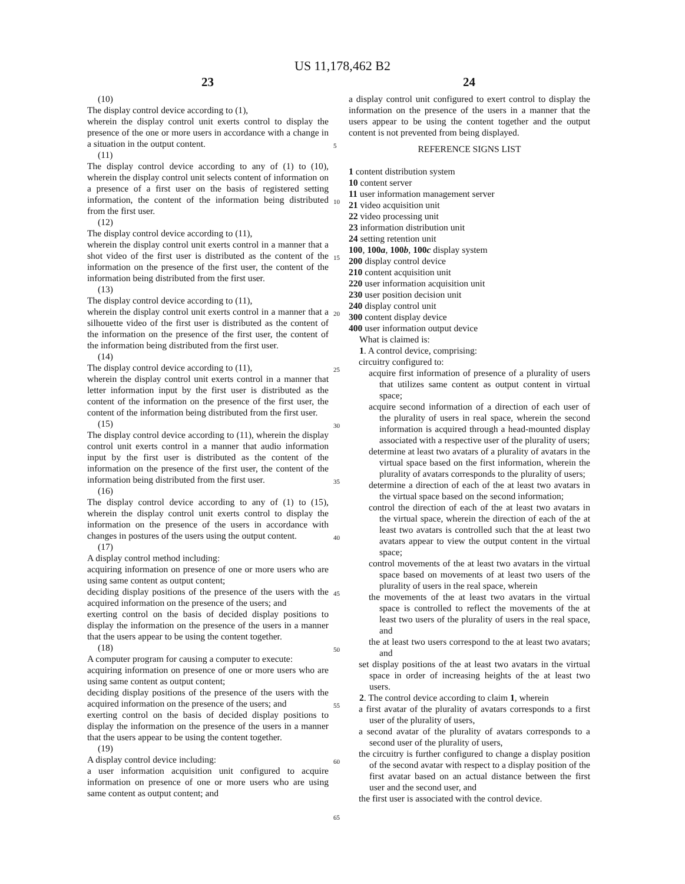US 11,178,462 B2
23 24
(10)
The display control device according to (1),
wherein the display control unit exerts control to display the presence of the one or more users in accordance with a change in a situation in the output content.
(11)
The display control device according to any of (1) to (10), wherein the display control unit selects content of information on a presence of a first user on the basis of registered setting information, the content of the information being distributed from the first user.
(12)
The display control device according to (11),
wherein the display control unit exerts control in a manner that a shot video of the first user is distributed as the content of the information on the presence of the first user, the content of the information being distributed from the first user.
(13)
The display control device according to (11),
wherein the display control unit exerts control in a manner that a silhouette video of the first user is distributed as the content of the information on the presence of the first user, the content of the information being distributed from the first user.
(14)
The display control device according to (11),
wherein the display control unit exerts control in a manner that letter information input by the first user is distributed as the content of the information on the presence of the first user, the content of the information being distributed from the first user.
(15)
The display control device according to (11), wherein the display control unit exerts control in a manner that audio information input by the first user is distributed as the content of the information on the presence of the first user, the content of the information being distributed from the first user.
(16)
The display control device according to any of (1) to (15), wherein the display control unit exerts control to display the information on the presence of the users in accordance with changes in postures of the users using the output content.
(17)
A display control method including:
acquiring information on presence of one or more users who are using same content as output content;
deciding display positions of the presence of the users with the acquired information on the presence of the users; and
exerting control on the basis of decided display positions to display the information on the presence of the users in a manner that the users appear to be using the content together.
(18)
A computer program for causing a computer to execute:
acquiring information on presence of one or more users who are using same content as output content;
deciding display positions of the presence of the users with the acquired information on the presence of the users; and
exerting control on the basis of decided display positions to display the information on the presence of the users in a manner that the users appear to be using the content together.
(19)
A display control device including:
a user information acquisition unit configured to acquire information on presence of one or more users who are using same content as output content; and
5
10
15
20
25
30
35
40
45
50
55
60
65
a display control unit configured to exert control to display the information on the presence of the users in a manner that the users appear to be using the content together and the output content is not prevented from being displayed.
REFERENCE SIGNS LIST
1 content distribution system
10 content server
11 user information management server
21 video acquisition unit
22 video processing unit
23 information distribution unit
24 setting retention unit
100, 100a, 100b, 100c display system
200 display control device
210 content acquisition unit
220 user information acquisition unit
230 user position decision unit
240 display control unit
300 content display device
400 user information output device
What is claimed is:
1. A control device, comprising:
circuitry configured to:
acquire first information of presence of a plurality of users that utilizes same content as output content in virtual space;
acquire second information of a direction of each user of the plurality of users in real space, wherein the second information is acquired through a head-mounted display associated with a respective user of the plurality of users;
determine at least two avatars of a plurality of avatars in the virtual space based on the first information, wherein the plurality of avatars corresponds to the plurality of users;
determine a direction of each of the at least two avatars in the virtual space based on the second information;
control the direction of each of the at least two avatars in the virtual space, wherein the direction of each of the at least two avatars is controlled such that the at least two avatars appear to view the output content in the virtual space;
control movements of the at least two avatars in the virtual space based on movements of at least two users of the plurality of users in the real space, wherein
the movements of the at least two avatars in the virtual space is controlled to reflect the movements of the at least two users of the plurality of users in the real space, and
the at least two users correspond to the at least two avatars; and
set display positions of the at least two avatars in the virtual space in order of increasing heights of the at least two users.
2. The control device according to claim 1, wherein
a first avatar of the plurality of avatars corresponds to a first user of the plurality of users,
a second avatar of the plurality of avatars corresponds to a second user of the plurality of users,
the circuitry is further configured to change a display position of the second avatar with respect to a display position of the first avatar based on an actual distance between the first user and the second user, and
the first user is associated with the control device.